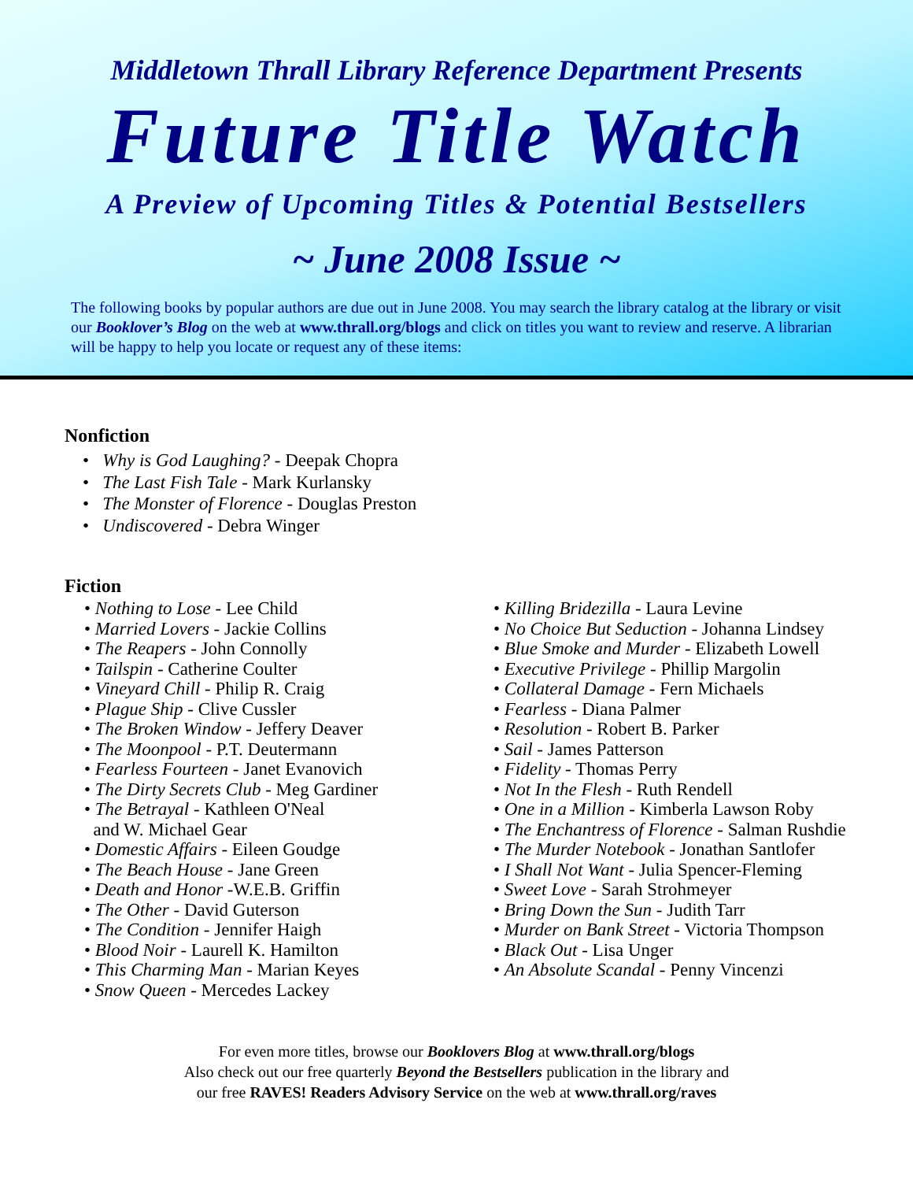Middletown Thrall Library Reference Department Presents
Future Title Watch
A Preview of Upcoming Titles & Potential Bestsellers
~ June 2008 Issue ~
The following books by popular authors are due out in June 2008. You may search the library catalog at the library or visit our Booklover’s Blog on the web at www.thrall.org/blogs and click on titles you want to review and reserve. A librarian will be happy to help you locate or request any of these items:
Nonfiction
• Why is God Laughing? - Deepak Chopra
• The Last Fish Tale - Mark Kurlansky
• The Monster of Florence - Douglas Preston
• Undiscovered - Debra Winger
Fiction
• Nothing to Lose - Lee Child
• Married Lovers - Jackie Collins
• The Reapers - John Connolly
• Tailspin - Catherine Coulter
• Vineyard Chill - Philip R. Craig
• Plague Ship - Clive Cussler
• The Broken Window - Jeffery Deaver
• The Moonpool - P.T. Deutermann
• Fearless Fourteen - Janet Evanovich
• The Dirty Secrets Club - Meg Gardiner
• The Betrayal - Kathleen O'Neal
and W. Michael Gear
• Domestic Affairs - Eileen Goudge
• The Beach House - Jane Green
• Death and Honor -W.E.B. Griffin
• The Other - David Guterson
• The Condition - Jennifer Haigh
• Blood Noir - Laurell K. Hamilton
• This Charming Man - Marian Keyes
• Snow Queen - Mercedes Lackey
• Killing Bridezilla - Laura Levine
• No Choice But Seduction - Johanna Lindsey
• Blue Smoke and Murder - Elizabeth Lowell
• Executive Privilege - Phillip Margolin
• Collateral Damage - Fern Michaels
• Fearless - Diana Palmer
• Resolution - Robert B. Parker
• Sail - James Patterson
• Fidelity - Thomas Perry
• Not In the Flesh - Ruth Rendell
• One in a Million - Kimberla Lawson Roby
• The Enchantress of Florence - Salman Rushdie
• The Murder Notebook - Jonathan Santlofer
• I Shall Not Want - Julia Spencer-Fleming
• Sweet Love - Sarah Strohmeyer
• Bring Down the Sun - Judith Tarr
• Murder on Bank Street - Victoria Thompson
• Black Out - Lisa Unger
• An Absolute Scandal - Penny Vincenzi
For even more titles, browse our Booklovers Blog at www.thrall.org/blogs
Also check out our free quarterly Beyond the Bestsellers publication in the library and
our free RAVES! Readers Advisory Service on the web at www.thrall.org/raves